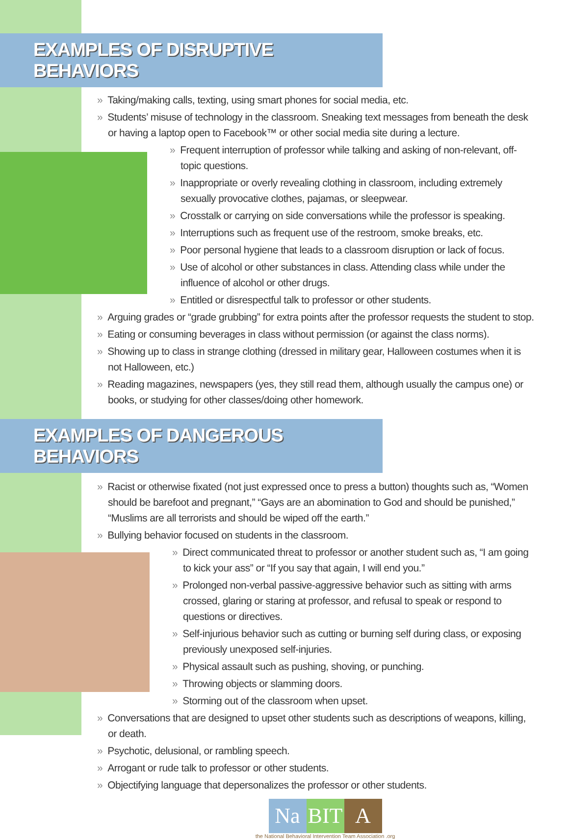EXAMPLES OF DISRUPTIVE BEHAVIORS
» Taking/making calls, texting, using smart phones for social media, etc.
» Students’ misuse of technology in the classroom. Sneaking text messages from beneath the desk or having a laptop open to Facebook™ or other social media site during a lecture.
» Frequent interruption of professor while talking and asking of non-relevant, off-topic questions.
» Inappropriate or overly revealing clothing in classroom, including extremely sexually provocative clothes, pajamas, or sleepwear.
» Crosstalk or carrying on side conversations while the professor is speaking.
» Interruptions such as frequent use of the restroom, smoke breaks, etc.
» Poor personal hygiene that leads to a classroom disruption or lack of focus.
» Use of alcohol or other substances in class. Attending class while under the influence of alcohol or other drugs.
» Entitled or disrespectful talk to professor or other students.
» Arguing grades or “grade grubbing” for extra points after the professor requests the student to stop.
» Eating or consuming beverages in class without permission (or against the class norms).
» Showing up to class in strange clothing (dressed in military gear, Halloween costumes when it is not Halloween, etc.)
» Reading magazines, newspapers (yes, they still read them, although usually the campus one) or books, or studying for other classes/doing other homework.
EXAMPLES OF DANGEROUS BEHAVIORS
» Racist or otherwise fixated (not just expressed once to press a button) thoughts such as, “Women should be barefoot and pregnant,” “Gays are an abomination to God and should be punished,” “Muslims are all terrorists and should be wiped off the earth.”
» Bullying behavior focused on students in the classroom.
» Direct communicated threat to professor or another student such as, “I am going to kick your ass” or “If you say that again, I will end you.”
» Prolonged non-verbal passive-aggressive behavior such as sitting with arms crossed, glaring or staring at professor, and refusal to speak or respond to questions or directives.
» Self-injurious behavior such as cutting or burning self during class, or exposing previously unexposed self-injuries.
» Physical assault such as pushing, shoving, or punching.
» Throwing objects or slamming doors.
» Storming out of the classroom when upset.
» Conversations that are designed to upset other students such as descriptions of weapons, killing, or death.
» Psychotic, delusional, or rambling speech.
» Arrogant or rude talk to professor or other students.
» Objectifying language that depersonalizes the professor or other students.
Na BIT A
the National Behavioral Intervention Team Association .org